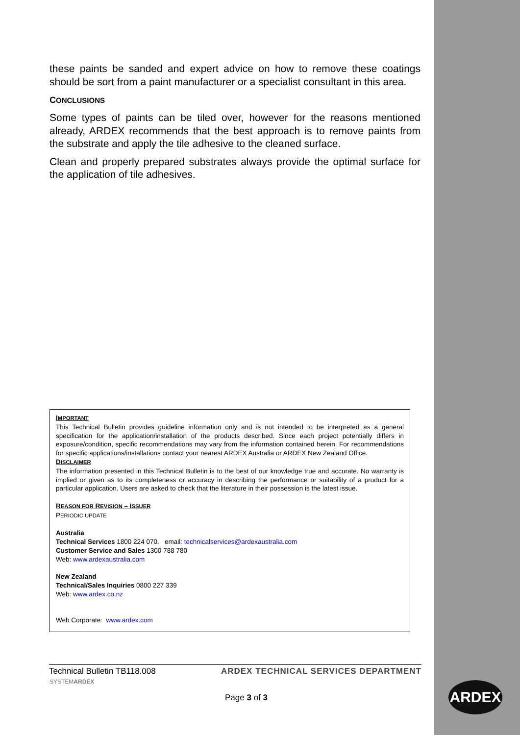these paints be sanded and expert advice on how to remove these coatings should be sort from a paint manufacturer or a specialist consultant in this area.
CONCLUSIONS
Some types of paints can be tiled over, however for the reasons mentioned already, ARDEX recommends that the best approach is to remove paints from the substrate and apply the tile adhesive to the cleaned surface.
Clean and properly prepared substrates always provide the optimal surface for the application of tile adhesives.
IMPORTANT
This Technical Bulletin provides guideline information only and is not intended to be interpreted as a general specification for the application/installation of the products described. Since each project potentially differs in exposure/condition, specific recommendations may vary from the information contained herein. For recommendations for specific applications/installations contact your nearest ARDEX Australia or ARDEX New Zealand Office.
DISCLAIMER
The information presented in this Technical Bulletin is to the best of our knowledge true and accurate. No warranty is implied or given as to its completeness or accuracy in describing the performance or suitability of a product for a particular application. Users are asked to check that the literature in their possession is the latest issue.
REASON FOR REVISION – ISSUER
PERIODIC UPDATE
Australia
Technical Services 1800 224 070. email: technicalservices@ardexaustralia.com
Customer Service and Sales 1300 788 780
Web: www.ardexaustralia.com
New Zealand
Technical/Sales Inquiries 0800 227 339
Web: www.ardex.co.nz
Web Corporate: www.ardex.com
Technical Bulletin TB118.008 ARDEX TECHNICAL SERVICES DEPARTMENT
SYSTEMARDEX
Page 3 of 3
ARDEX